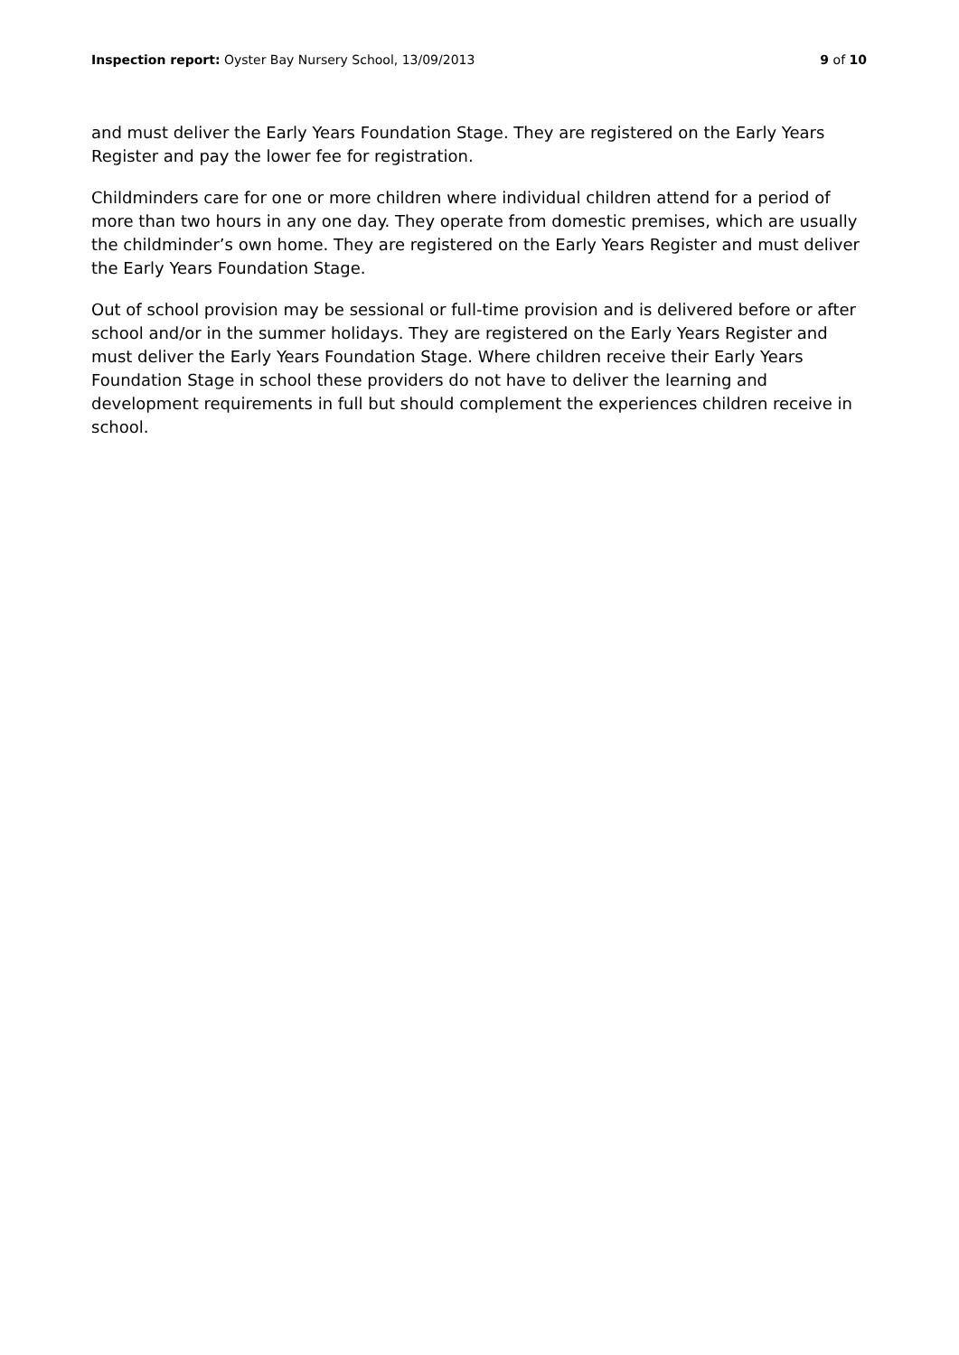Inspection report: Oyster Bay Nursery School, 13/09/2013
9 of 10
and must deliver the Early Years Foundation Stage. They are registered on the Early Years Register and pay the lower fee for registration.
Childminders care for one or more children where individual children attend for a period of more than two hours in any one day. They operate from domestic premises, which are usually the childminder’s own home. They are registered on the Early Years Register and must deliver the Early Years Foundation Stage.
Out of school provision may be sessional or full-time provision and is delivered before or after school and/or in the summer holidays. They are registered on the Early Years Register and must deliver the Early Years Foundation Stage. Where children receive their Early Years Foundation Stage in school these providers do not have to deliver the learning and development requirements in full but should complement the experiences children receive in school.